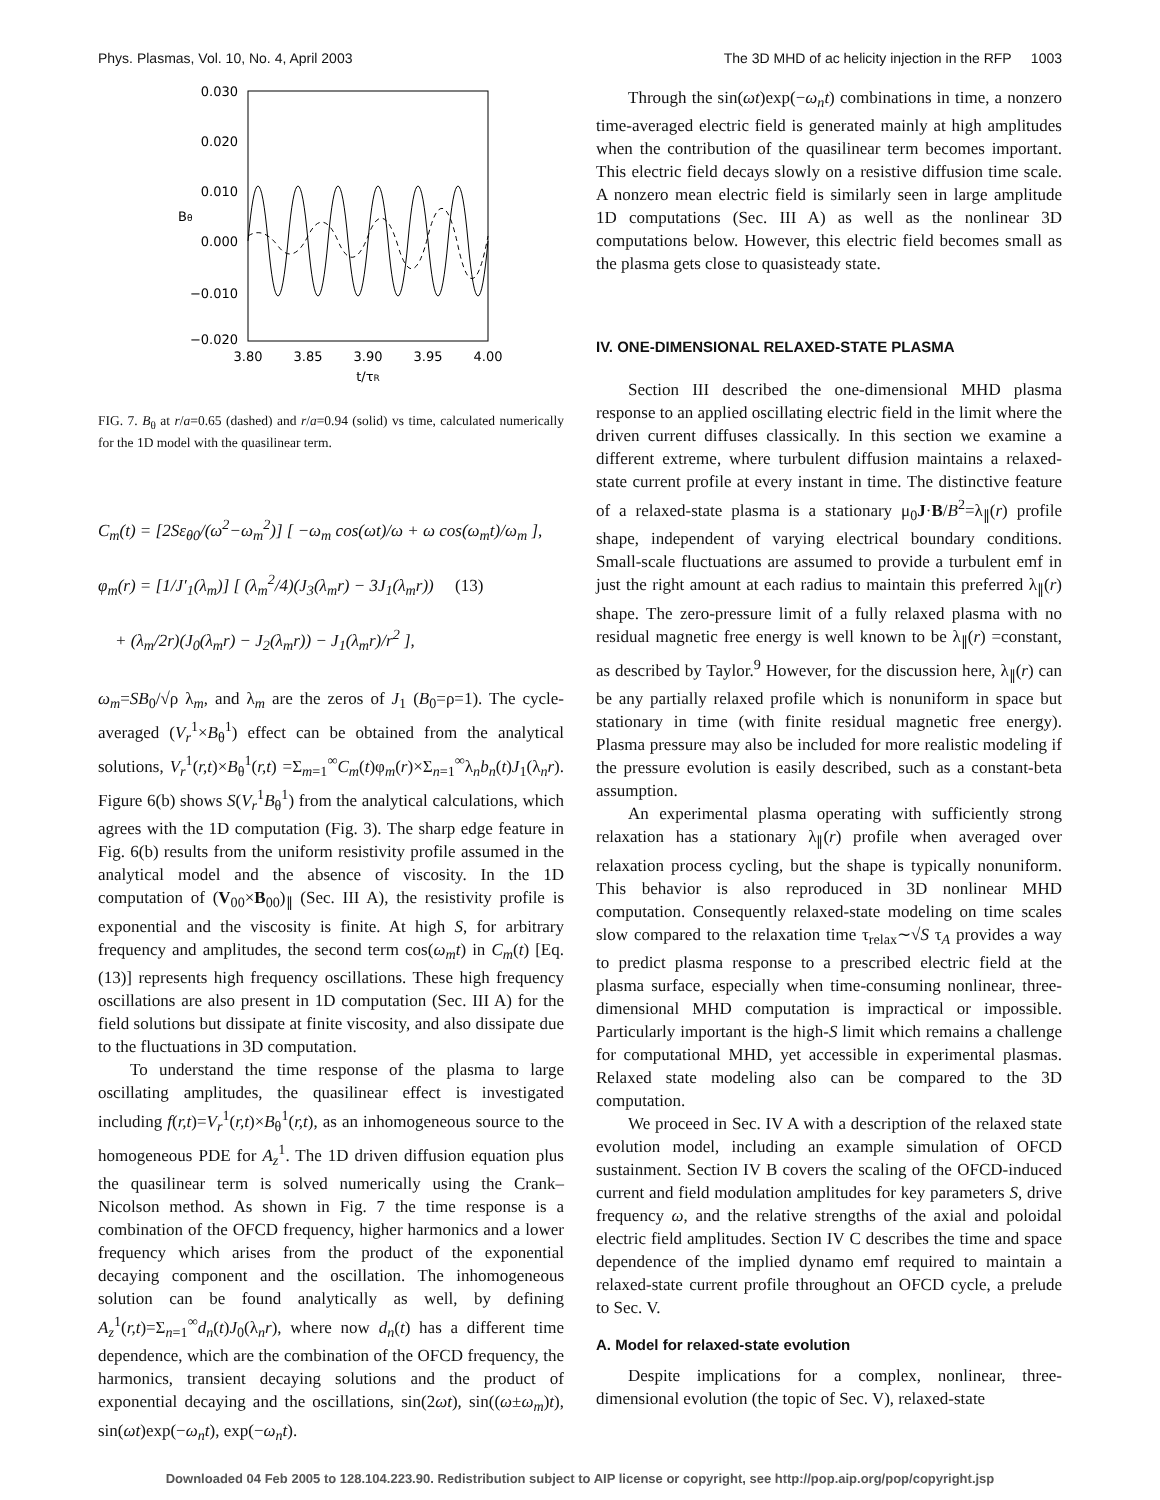Phys. Plasmas, Vol. 10, No. 4, April 2003 The 3D MHD of ac helicity injection in the RFP 1003
0.030
0.020
0.010
0.000
−0.010
−0.020
3.80
3.85
3.90
3.95
4.00
t/τR
Bθ
FIG. 7. B<sub>θ</sub> at r/a=0.65 (dashed) and r/a=0.94 (solid) vs time, calculated numerically for the 1D model with the quasilinear term.
C<sub>m</sub>(t) = [2Sε<sub>θ0</sub>/(ω<sup>2</sup>−ω<sub>m</sub><sup>2</sup>)] [ −ω<sub>m</sub> cos(ωt)/ω + ω cos(ω<sub>m</sub>t)/ω<sub>m</sub> ],
φ<sub>m</sub>(r) = [1/J′<sub>1</sub>(λ<sub>m</sub>)] [ (λ<sub>m</sub><sup>2</sup>/4)(J<sub>3</sub>(λ<sub>m</sub>r) − 3J<sub>1</sub>(λ<sub>m</sub>r)) (13)
+ (λ<sub>m</sub>/2r)(J<sub>0</sub>(λ<sub>m</sub>r) − J<sub>2</sub>(λ<sub>m</sub>r)) − J<sub>1</sub>(λ<sub>m</sub>r)/r<sup>2</sup> ],
ω<sub>m</sub>=SB<sub>0</sub>/√ρ λ<sub>m</sub>, and λ<sub>m</sub> are the zeros of J<sub>1</sub> (B<sub>0</sub>=ρ=1). The cycle-averaged (V<sub>r</sub><sup>1</sup>×B<sub>θ</sub><sup>1</sup>) effect can be obtained from the analytical solutions, V<sub>r</sub><sup>1</sup>(r,t)×B<sub>θ</sub><sup>1</sup>(r,t) =Σ<sub>m=1</sub><sup>∞</sup>C<sub>m</sub>(t)φ<sub>m</sub>(r)×Σ<sub>n=1</sub><sup>∞</sup>λ<sub>n</sub>b<sub>n</sub>(t)J<sub>1</sub>(λ<sub>n</sub>r). Figure 6(b) shows S(V<sub>r</sub><sup>1</sup>B<sub>θ</sub><sup>1</sup>) from the analytical calculations, which agrees with the 1D computation (Fig. 3). The sharp edge feature in Fig. 6(b) results from the uniform resistivity profile assumed in the analytical model and the absence of viscosity. In the 1D computation of (V<sub>00</sub>×B<sub>00</sub>)<sub>∥</sub> (Sec. III A), the resistivity profile is exponential and the viscosity is finite. At high S, for arbitrary frequency and amplitudes, the second term cos(ω<sub>m</sub>t) in C<sub>m</sub>(t) [Eq. (13)] represents high frequency oscillations. These high frequency oscillations are also present in 1D computation (Sec. III A) for the field solutions but dissipate at finite viscosity, and also dissipate due to the fluctuations in 3D computation.
To understand the time response of the plasma to large oscillating amplitudes, the quasilinear effect is investigated including f(r,t)=V<sub>r</sub><sup>1</sup>(r,t)×B<sub>θ</sub><sup>1</sup>(r,t), as an inhomogeneous source to the homogeneous PDE for A<sub>z</sub><sup>1</sup>. The 1D driven diffusion equation plus the quasilinear term is solved numerically using the Crank–Nicolson method. As shown in Fig. 7 the time response is a combination of the OFCD frequency, higher harmonics and a lower frequency which arises from the product of the exponential decaying component and the oscillation. The inhomogeneous solution can be found analytically as well, by defining A<sub>z</sub><sup>1</sup>(r,t)=Σ<sub>n=1</sub><sup>∞</sup>d<sub>n</sub>(t)J<sub>0</sub>(λ<sub>n</sub>r), where now d<sub>n</sub>(t) has a different time dependence, which are the combination of the OFCD frequency, the harmonics, transient decaying solutions and the product of exponential decaying and the oscillations, sin(2ωt), sin((ω±ω<sub>m</sub>)t), sin(ωt)exp(−ω<sub>n</sub>t), exp(−ω<sub>n</sub>t).
Through the sin(ωt)exp(−ω<sub>n</sub>t) combinations in time, a nonzero time-averaged electric field is generated mainly at high amplitudes when the contribution of the quasilinear term becomes important. This electric field decays slowly on a resistive diffusion time scale. A nonzero mean electric field is similarly seen in large amplitude 1D computations (Sec. III A) as well as the nonlinear 3D computations below. However, this electric field becomes small as the plasma gets close to quasisteady state.
IV. ONE-DIMENSIONAL RELAXED-STATE PLASMA
Section III described the one-dimensional MHD plasma response to an applied oscillating electric field in the limit where the driven current diffuses classically. In this section we examine a different extreme, where turbulent diffusion maintains a relaxed-state current profile at every instant in time. The distinctive feature of a relaxed-state plasma is a stationary μ<sub>0</sub>J·B/B<sup>2</sup>=λ<sub>∥</sub>(r) profile shape, independent of varying electrical boundary conditions. Small-scale fluctuations are assumed to provide a turbulent emf in just the right amount at each radius to maintain this preferred λ<sub>∥</sub>(r) shape. The zero-pressure limit of a fully relaxed plasma with no residual magnetic free energy is well known to be λ<sub>∥</sub>(r) =constant, as described by Taylor.<sup>9</sup> However, for the discussion here, λ<sub>∥</sub>(r) can be any partially relaxed profile which is nonuniform in space but stationary in time (with finite residual magnetic free energy). Plasma pressure may also be included for more realistic modeling if the pressure evolution is easily described, such as a constant-beta assumption.
An experimental plasma operating with sufficiently strong relaxation has a stationary λ<sub>∥</sub>(r) profile when averaged over relaxation process cycling, but the shape is typically nonuniform. This behavior is also reproduced in 3D nonlinear MHD computation. Consequently relaxed-state modeling on time scales slow compared to the relaxation time τ<sub>relax</sub>∼√S τ<sub>A</sub> provides a way to predict plasma response to a prescribed electric field at the plasma surface, especially when time-consuming nonlinear, three-dimensional MHD computation is impractical or impossible. Particularly important is the high-S limit which remains a challenge for computational MHD, yet accessible in experimental plasmas. Relaxed state modeling also can be compared to the 3D computation.
We proceed in Sec. IV A with a description of the relaxed state evolution model, including an example simulation of OFCD sustainment. Section IV B covers the scaling of the OFCD-induced current and field modulation amplitudes for key parameters S, drive frequency ω, and the relative strengths of the axial and poloidal electric field amplitudes. Section IV C describes the time and space dependence of the implied dynamo emf required to maintain a relaxed-state current profile throughout an OFCD cycle, a prelude to Sec. V.
A. Model for relaxed-state evolution
Despite implications for a complex, nonlinear, three-dimensional evolution (the topic of Sec. V), relaxed-state
Downloaded 04 Feb 2005 to 128.104.223.90. Redistribution subject to AIP license or copyright, see http://pop.aip.org/pop/copyright.jsp